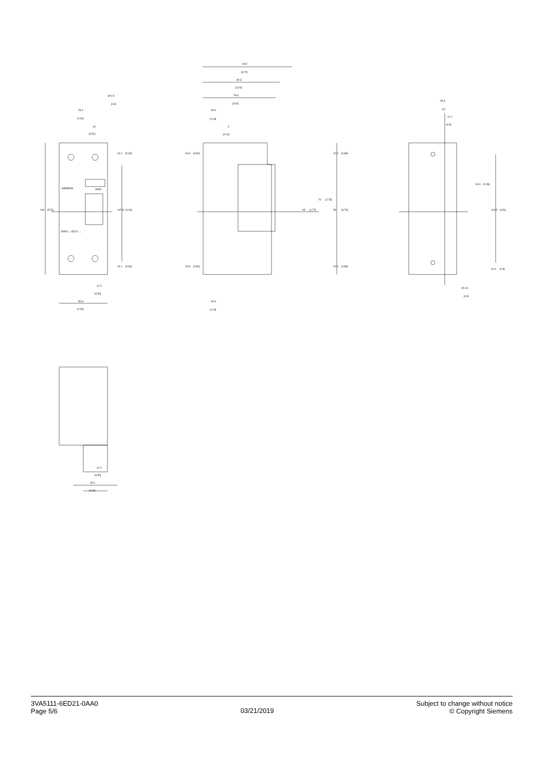25.4
[1.00]
13
[0.51]
Ø 6.5
[0.9]
SIEMENS
3VA5
3VA51..-.GD21-....
140
[5.51]
107.8
[4.24]
16.1
[0.63]
16.1
[0.63]
12.7
[0.50]
50.8
[2.00]
94.5
[3.72]
82.3
[3.24]
76.5
[3.01]
26.5
[1.04]
3
[0.12]
20.8
[0.82]
20.8
[0.82]
22.5
[0.89]
22.5
[0.89]
45
[1.77]
70
[2.76]
95
[3.74]
26.5
[1.04]
25.4
[1]
12.7
[0.5]
60.8
[2.39]
114.5
[4.51]
12.9
[0.5]
Ø 4.5
[0.5]
12.7
[0.50]
25.4
[1.00]
3VA5111-6ED21-0AA0
Page 5/6
03/21/2019
Subject to change without notice
© Copyright Siemens